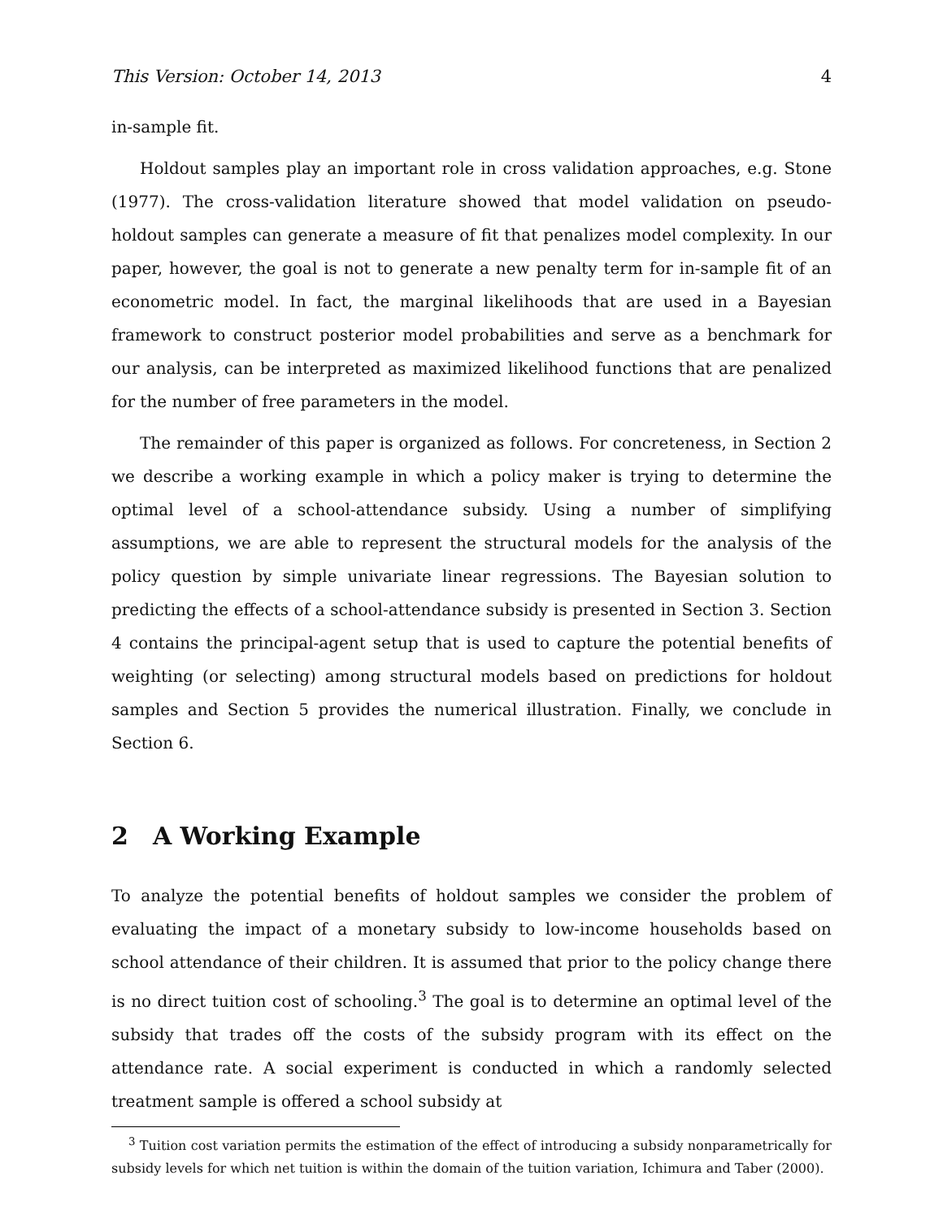This Version: October 14, 2013 4
in-sample fit.
Holdout samples play an important role in cross validation approaches, e.g. Stone (1977). The cross-validation literature showed that model validation on pseudo-holdout samples can generate a measure of fit that penalizes model complexity. In our paper, however, the goal is not to generate a new penalty term for in-sample fit of an econometric model. In fact, the marginal likelihoods that are used in a Bayesian framework to construct posterior model probabilities and serve as a benchmark for our analysis, can be interpreted as maximized likelihood functions that are penalized for the number of free parameters in the model.
The remainder of this paper is organized as follows. For concreteness, in Section 2 we describe a working example in which a policy maker is trying to determine the optimal level of a school-attendance subsidy. Using a number of simplifying assumptions, we are able to represent the structural models for the analysis of the policy question by simple univariate linear regressions. The Bayesian solution to predicting the effects of a school-attendance subsidy is presented in Section 3. Section 4 contains the principal-agent setup that is used to capture the potential benefits of weighting (or selecting) among structural models based on predictions for holdout samples and Section 5 provides the numerical illustration. Finally, we conclude in Section 6.
2 A Working Example
To analyze the potential benefits of holdout samples we consider the problem of evaluating the impact of a monetary subsidy to low-income households based on school attendance of their children. It is assumed that prior to the policy change there is no direct tuition cost of schooling.<sup>3</sup> The goal is to determine an optimal level of the subsidy that trades off the costs of the subsidy program with its effect on the attendance rate. A social experiment is conducted in which a randomly selected treatment sample is offered a school subsidy at
<sup>3</sup> Tuition cost variation permits the estimation of the effect of introducing a subsidy nonparametrically for subsidy levels for which net tuition is within the domain of the tuition variation, Ichimura and Taber (2000).